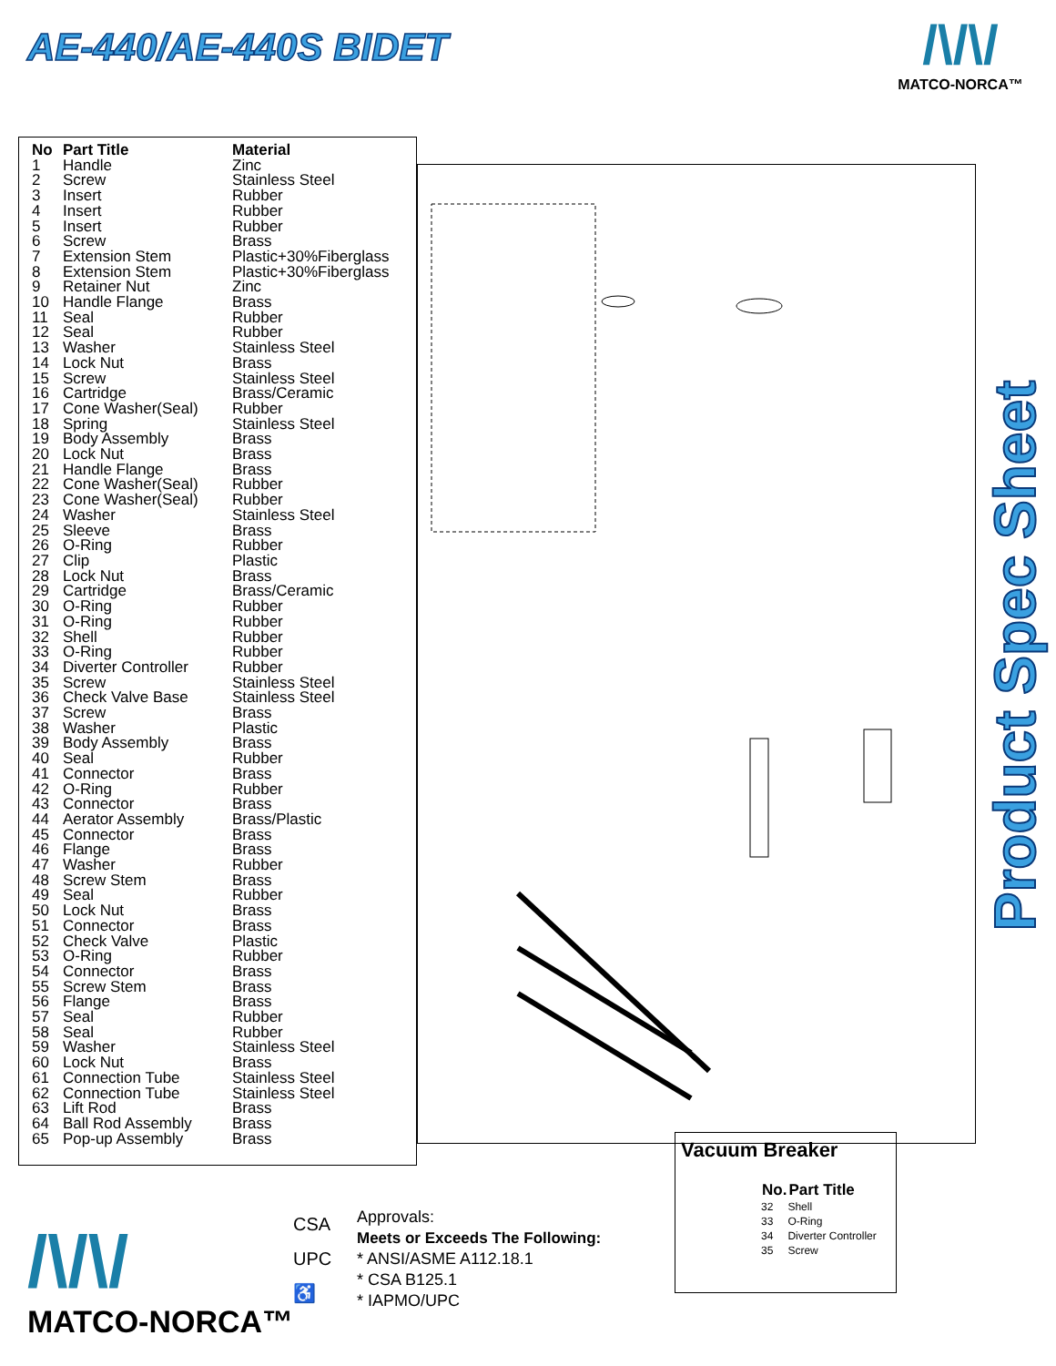AE-440/AE-440S BIDET
/\/\/
MATCO-NORCA™
| No | Part Title | Material |
| --- | --- | --- |
| 1 | Handle | Zinc |
| 2 | Screw | Stainless Steel |
| 3 | Insert | Rubber |
| 4 | Insert | Rubber |
| 5 | Insert | Rubber |
| 6 | Screw | Brass |
| 7 | Extension Stem | Plastic+30%Fiberglass |
| 8 | Extension Stem | Plastic+30%Fiberglass |
| 9 | Retainer Nut | Zinc |
| 10 | Handle Flange | Brass |
| 11 | Seal | Rubber |
| 12 | Seal | Rubber |
| 13 | Washer | Stainless Steel |
| 14 | Lock Nut | Brass |
| 15 | Screw | Stainless Steel |
| 16 | Cartridge | Brass/Ceramic |
| 17 | Cone Washer(Seal) | Rubber |
| 18 | Spring | Stainless Steel |
| 19 | Body Assembly | Brass |
| 20 | Lock Nut | Brass |
| 21 | Handle Flange | Brass |
| 22 | Cone Washer(Seal) | Rubber |
| 23 | Cone Washer(Seal) | Rubber |
| 24 | Washer | Stainless Steel |
| 25 | Sleeve | Brass |
| 26 | O-Ring | Rubber |
| 27 | Clip | Plastic |
| 28 | Lock Nut | Brass |
| 29 | Cartridge | Brass/Ceramic |
| 30 | O-Ring | Rubber |
| 31 | O-Ring | Rubber |
| 32 | Shell | Rubber |
| 33 | O-Ring | Rubber |
| 34 | Diverter Controller | Rubber |
| 35 | Screw | Stainless Steel |
| 36 | Check Valve Base | Stainless Steel |
| 37 | Screw | Brass |
| 38 | Washer | Plastic |
| 39 | Body Assembly | Brass |
| 40 | Seal | Rubber |
| 41 | Connector | Brass |
| 42 | O-Ring | Rubber |
| 43 | Connector | Brass |
| 44 | Aerator Assembly | Brass/Plastic |
| 45 | Connector | Brass |
| 46 | Flange | Brass |
| 47 | Washer | Rubber |
| 48 | Screw Stem | Brass |
| 49 | Seal | Rubber |
| 50 | Lock Nut | Brass |
| 51 | Connector | Brass |
| 52 | Check Valve | Plastic |
| 53 | O-Ring | Rubber |
| 54 | Connector | Brass |
| 55 | Screw Stem | Brass |
| 56 | Flange | Brass |
| 57 | Seal | Rubber |
| 58 | Seal | Rubber |
| 59 | Washer | Stainless Steel |
| 60 | Lock Nut | Brass |
| 61 | Connection Tube | Stainless Steel |
| 62 | Connection Tube | Stainless Steel |
| 63 | Lift Rod | Brass |
| 64 | Ball Rod Assembly | Brass |
| 65 | Pop-up Assembly | Brass |
Product Spec Sheet
Vacuum Breaker
| No. | Part Title |
| --- | --- |
| 32 | Shell |
| 33 | O-Ring |
| 34 | Diverter Controller |
| 35 | Screw |
/\/\/
MATCO-NORCA™
CSA
UPC
♿
Approvals:
Meets or Exceeds The Following:
* ANSI/ASME A112.18.1
* CSA B125.1
* IAPMO/UPC